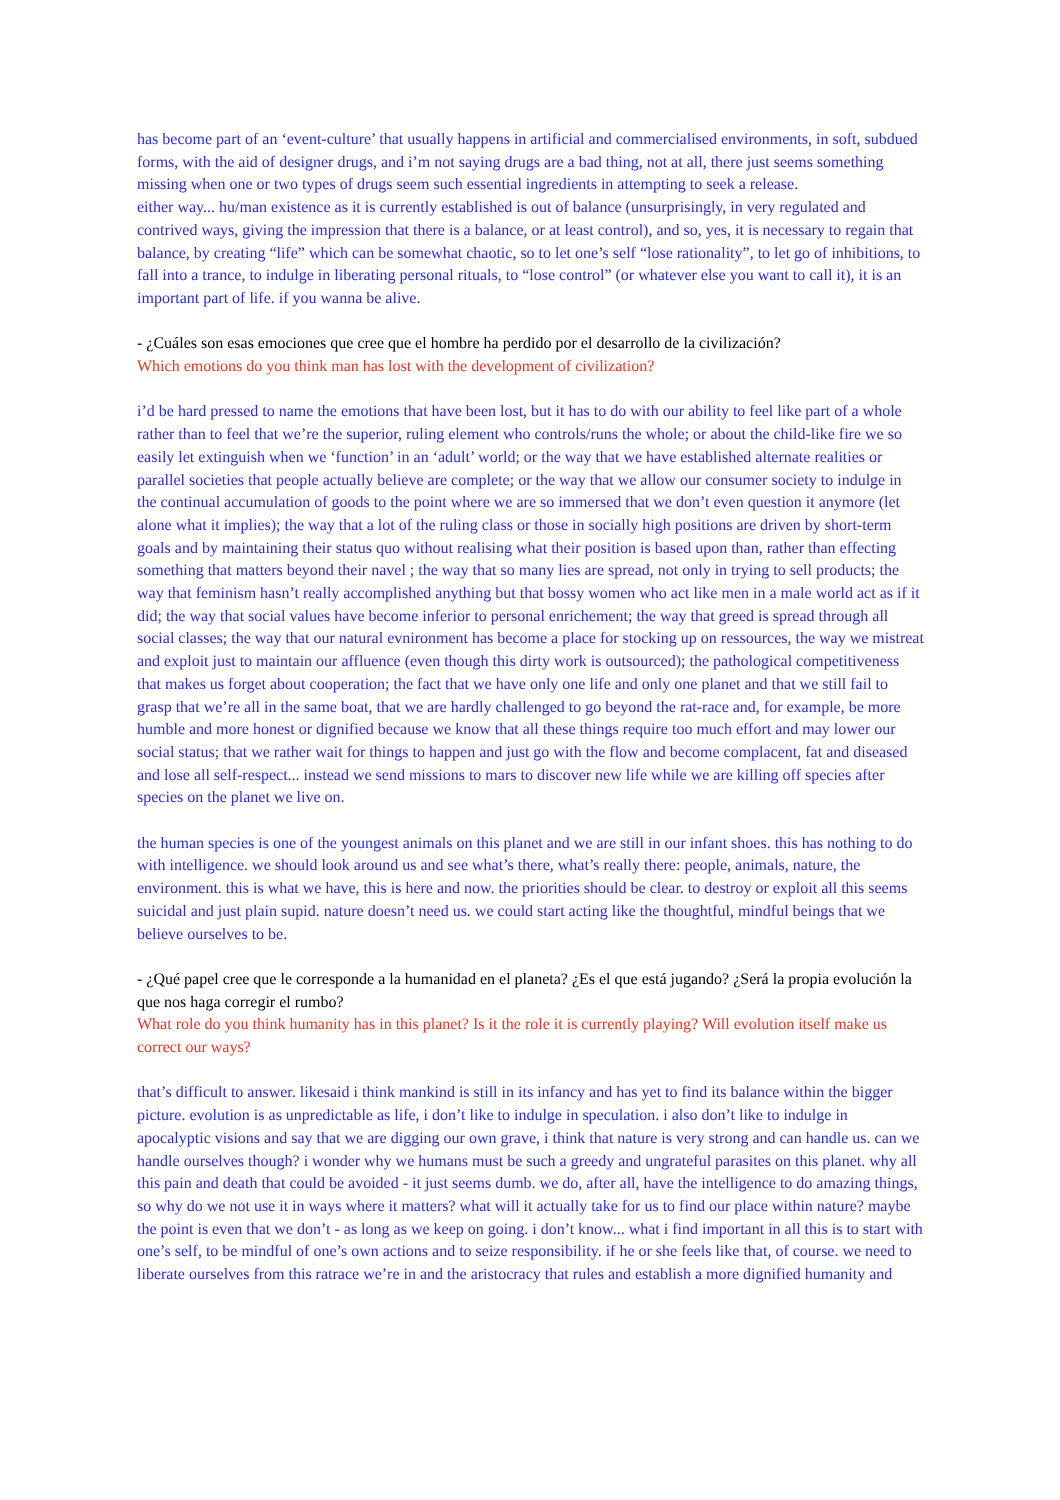has become part of an ‘event-culture’ that usually happens in artificial and commercialised environments, in soft, subdued forms, with the aid of designer drugs, and i’m not saying drugs are a bad thing, not at all, there just seems something missing when one or two types of drugs seem such essential ingredients in attempting to seek a release.
either way... hu/man existence as it is currently established is out of balance (unsurprisingly, in very regulated and contrived ways, giving the impression that there is a balance, or at least control), and so, yes, it is necessary to regain that balance, by creating “life” which can be somewhat chaotic, so to let one’s self “lose rationality”, to let go of inhibitions, to fall into a trance, to indulge in liberating personal rituals, to “lose control” (or whatever else you want to call it), it is an important part of life. if you wanna be alive.
- ¿Cuáles son esas emociones que cree que el hombre ha perdido por el desarrollo de la civilización?
Which emotions do you think man has lost with the development of civilization?
i’d be hard pressed to name the emotions that have been lost, but it has to do with our ability to feel like part of a whole rather than to feel that we’re the superior, ruling element who controls/runs the whole; or about the child-like fire we so easily let extinguish when we ‘function’ in an ‘adult’ world; or the way that we have established alternate realities or parallel societies that people actually believe are complete; or the way that we allow our consumer society to indulge in the continual accumulation of goods to the point where we are so immersed that we don’t even question it anymore (let alone what it implies); the way that a lot of the ruling class or those in socially high positions are driven by short-term goals and by maintaining their status quo without realising what their position is based upon than, rather than effecting something that matters beyond their navel ; the way that so many lies are spread, not only in trying to sell products; the way that feminism hasn’t really accomplished anything but that bossy women who act like men in a male world act as if it did; the way that social values have become inferior to personal enrichement; the way that greed is spread through all social classes; the way that our natural evnironment has become a place for stocking up on ressources, the way we mistreat and exploit just to maintain our affluence (even though this dirty work is outsourced); the pathological competitiveness that makes us forget about cooperation; the fact that we have only one life and only one planet and that we still fail to grasp that we’re all in the same boat, that we are hardly challenged to go beyond the rat-race and, for example, be more humble and more honest or dignified because we know that all these things require too much effort and may lower our social status; that we rather wait for things to happen and just go with the flow and become complacent, fat and diseased and lose all self-respect... instead we send missions to mars to discover new life while we are killing off species after species on the planet we live on.
the human species is one of the youngest animals on this planet and we are still in our infant shoes. this has nothing to do with intelligence. we should look around us and see what’s there, what’s really there: people, animals, nature, the environment. this is what we have, this is here and now. the priorities should be clear. to destroy or exploit all this seems suicidal and just plain supid. nature doesn’t need us. we could start acting like the thoughtful, mindful beings that we believe ourselves to be.
- ¿Qué papel cree que le corresponde a la humanidad en el planeta? ¿Es el que está jugando? ¿Será la propia evolución la que nos haga corregir el rumbo?
What role do you think humanity has in this planet? Is it the role it is currently playing? Will evolution itself make us correct our ways?
that’s difficult to answer. likesaid i think mankind is still in its infancy and has yet to find its balance within the bigger picture. evolution is as unpredictable as life, i don’t like to indulge in speculation. i also don’t like to indulge in apocalyptic visions and say that we are digging our own grave, i think that nature is very strong and can handle us. can we handle ourselves though? i wonder why we humans must be such a greedy and ungrateful parasites on this planet. why all this pain and death that could be avoided - it just seems dumb. we do, after all, have the intelligence to do amazing things, so why do we not use it in ways where it matters? what will it actually take for us to find our place within nature? maybe the point is even that we don’t - as long as we keep on going. i don’t know... what i find important in all this is to start with one’s self, to be mindful of one’s own actions and to seize responsibility. if he or she feels like that, of course. we need to liberate ourselves from this ratrace we’re in and the aristocracy that rules and establish a more dignified humanity and